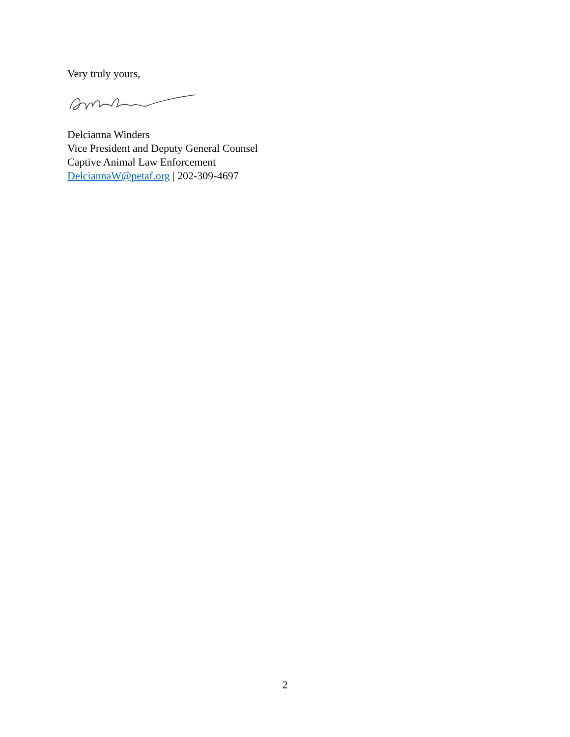Very truly yours,
Delcianna Winders
Vice President and Deputy General Counsel
Captive Animal Law Enforcement
DelciannaW@petaf.org | 202-309-4697
2